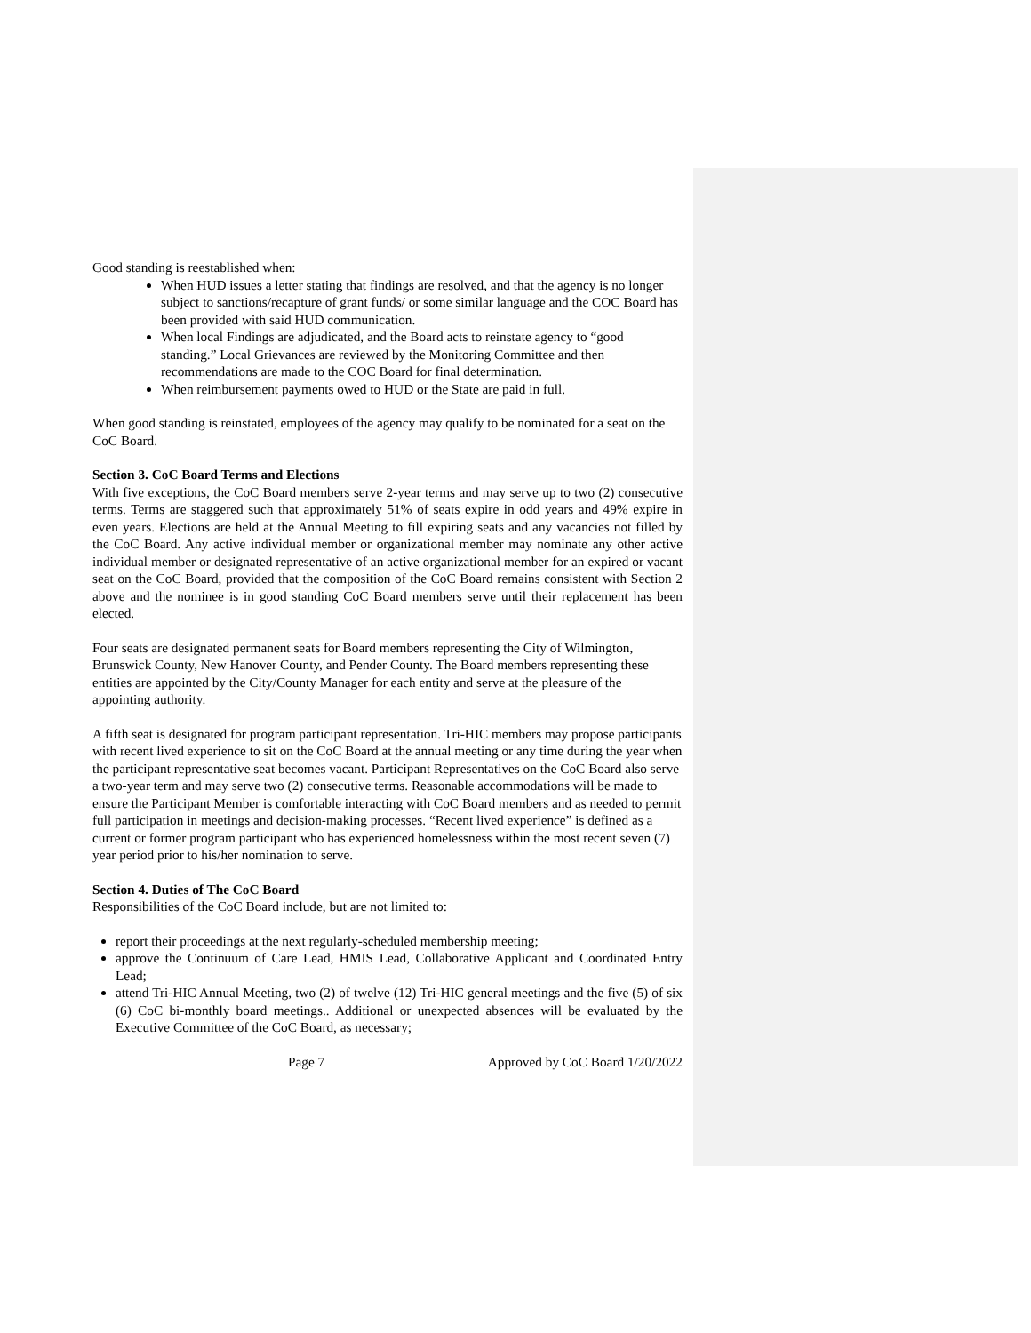Good standing is reestablished when:
When HUD issues a letter stating that findings are resolved, and that the agency is no longer subject to sanctions/recapture of grant funds/ or some similar language and the COC Board has been provided with said HUD communication.
When local Findings are adjudicated, and the Board acts to reinstate agency to “good standing.” Local Grievances are reviewed by the Monitoring Committee and then recommendations are made to the COC Board for final determination.
When reimbursement payments owed to HUD or the State are paid in full.
When good standing is reinstated, employees of the agency may qualify to be nominated for a seat on the CoC Board.
Section 3. CoC Board Terms and Elections
With five exceptions, the CoC Board members serve 2-year terms and may serve up to two (2) consecutive terms. Terms are staggered such that approximately 51% of seats expire in odd years and 49% expire in even years. Elections are held at the Annual Meeting to fill expiring seats and any vacancies not filled by the CoC Board. Any active individual member or organizational member may nominate any other active individual member or designated representative of an active organizational member for an expired or vacant seat on the CoC Board, provided that the composition of the CoC Board remains consistent with Section 2 above and the nominee is in good standing CoC Board members serve until their replacement has been elected.
Four seats are designated permanent seats for Board members representing the City of Wilmington, Brunswick County, New Hanover County, and Pender County. The Board members representing these entities are appointed by the City/County Manager for each entity and serve at the pleasure of the appointing authority.
A fifth seat is designated for program participant representation. Tri-HIC members may propose participants with recent lived experience to sit on the CoC Board at the annual meeting or any time during the year when the participant representative seat becomes vacant. Participant Representatives on the CoC Board also serve a two-year term and may serve two (2) consecutive terms. Reasonable accommodations will be made to ensure the Participant Member is comfortable interacting with CoC Board members and as needed to permit full participation in meetings and decision-making processes. “Recent lived experience” is defined as a current or former program participant who has experienced homelessness within the most recent seven (7) year period prior to his/her nomination to serve.
Section 4. Duties of The CoC Board
Responsibilities of the CoC Board include, but are not limited to:
report their proceedings at the next regularly-scheduled membership meeting;
approve the Continuum of Care Lead, HMIS Lead, Collaborative Applicant and Coordinated Entry Lead;
attend Tri-HIC Annual Meeting, two (2) of twelve (12) Tri-HIC general meetings and the five (5) of six (6) CoC bi-monthly board meetings.. Additional or unexpected absences will be evaluated by the Executive Committee of the CoC Board, as necessary;
Page 7 Approved by CoC Board 1/20/2022